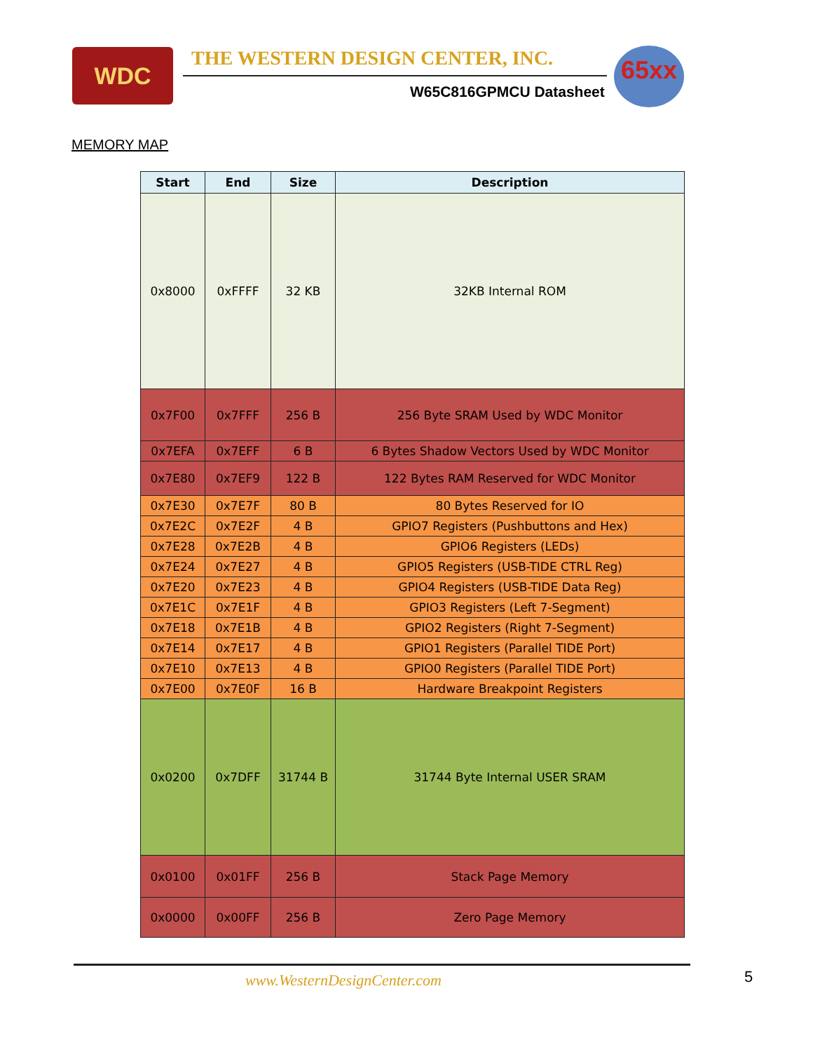WDC
THE WESTERN DESIGN CENTER, INC.
W65C816GPMCU Datasheet
65xx
MEMORY MAP
| Start | End | Size | Description |
| --- | --- | --- | --- |
| 0x8000 | 0xFFFF | 32 KB | 32KB Internal ROM |
| 0x7F00 | 0x7FFF | 256 B | 256 Byte SRAM Used by WDC Monitor |
| 0x7EFA | 0x7EFF | 6 B | 6 Bytes Shadow Vectors Used by WDC Monitor |
| 0x7E80 | 0x7EF9 | 122 B | 122 Bytes RAM Reserved for WDC Monitor |
| 0x7E30 | 0x7E7F | 80 B | 80 Bytes Reserved for IO |
| 0x7E2C | 0x7E2F | 4 B | GPIO7 Registers (Pushbuttons and Hex) |
| 0x7E28 | 0x7E2B | 4 B | GPIO6 Registers (LEDs) |
| 0x7E24 | 0x7E27 | 4 B | GPIO5 Registers (USB-TIDE CTRL Reg) |
| 0x7E20 | 0x7E23 | 4 B | GPIO4 Registers (USB-TIDE Data Reg) |
| 0x7E1C | 0x7E1F | 4 B | GPIO3 Registers (Left 7-Segment) |
| 0x7E18 | 0x7E1B | 4 B | GPIO2 Registers (Right 7-Segment) |
| 0x7E14 | 0x7E17 | 4 B | GPIO1 Registers (Parallel TIDE Port) |
| 0x7E10 | 0x7E13 | 4 B | GPIO0 Registers (Parallel TIDE Port) |
| 0x7E00 | 0x7E0F | 16 B | Hardware Breakpoint Registers |
| 0x0200 | 0x7DFF | 31744 B | 31744 Byte Internal USER SRAM |
| 0x0100 | 0x01FF | 256 B | Stack Page Memory |
| 0x0000 | 0x00FF | 256 B | Zero Page Memory |
www.WesternDesignCenter.com 5